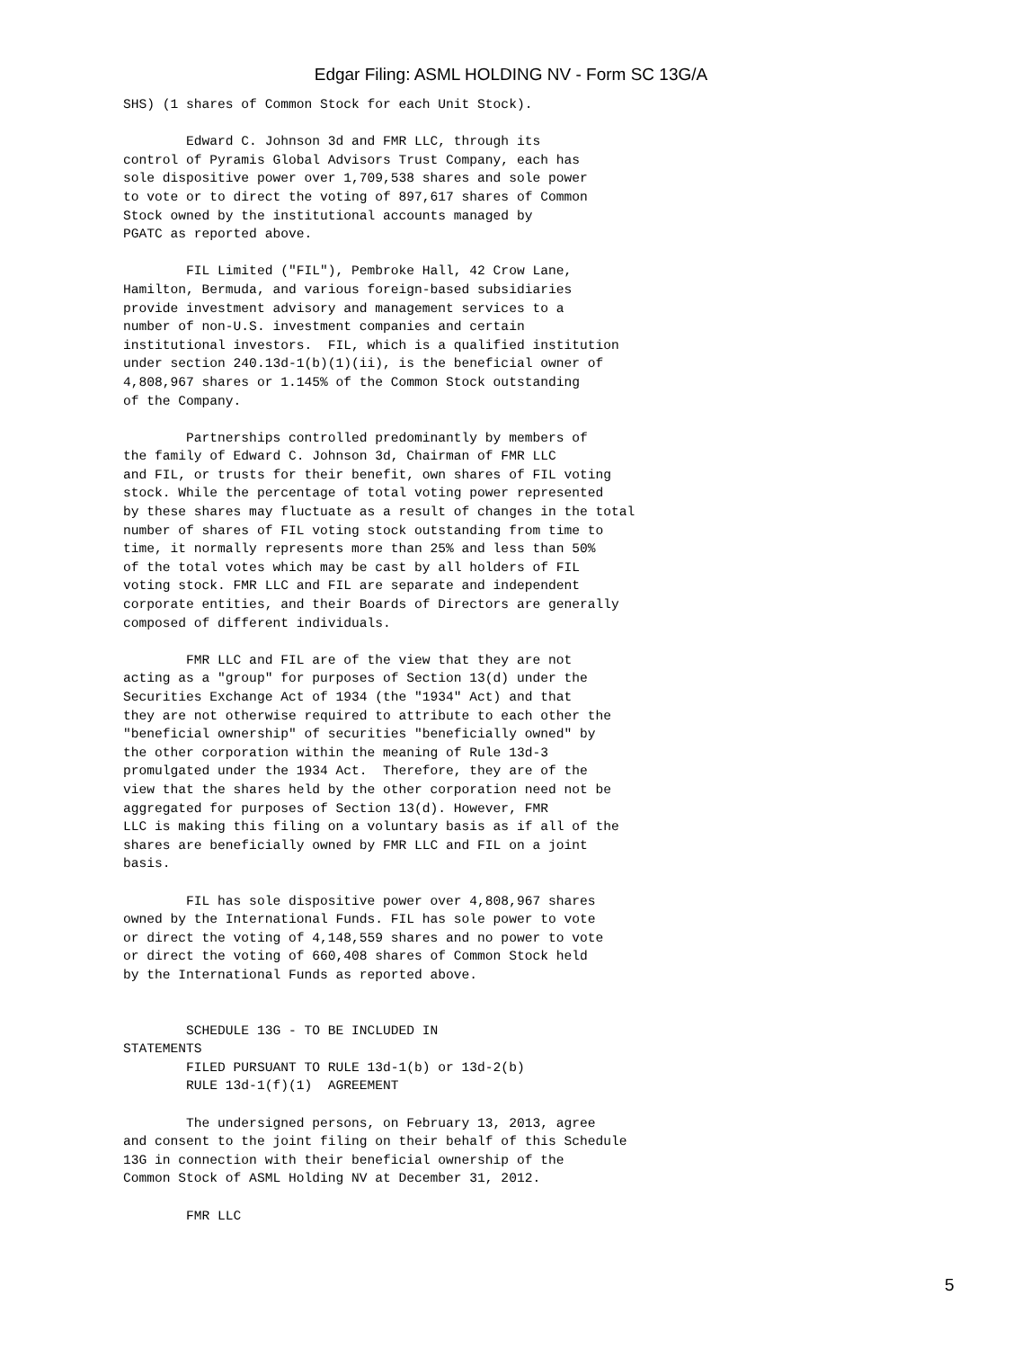Edgar Filing: ASML HOLDING NV - Form SC 13G/A
SHS) (1 shares of Common Stock for each Unit Stock).

        Edward C. Johnson 3d and FMR LLC, through its
control of Pyramis Global Advisors Trust Company, each has
sole dispositive power over 1,709,538 shares and sole power
to vote or to direct the voting of 897,617 shares of Common
Stock owned by the institutional accounts managed by
PGATC as reported above.

        FIL Limited ("FIL"), Pembroke Hall, 42 Crow Lane,
Hamilton, Bermuda, and various foreign-based subsidiaries
provide investment advisory and management services to a
number of non-U.S. investment companies and certain
institutional investors.  FIL, which is a qualified institution
under section 240.13d-1(b)(1)(ii), is the beneficial owner of
4,808,967 shares or 1.145% of the Common Stock outstanding
of the Company.

        Partnerships controlled predominantly by members of
the family of Edward C. Johnson 3d, Chairman of FMR LLC
and FIL, or trusts for their benefit, own shares of FIL voting
stock. While the percentage of total voting power represented
by these shares may fluctuate as a result of changes in the total
number of shares of FIL voting stock outstanding from time to
time, it normally represents more than 25% and less than 50%
of the total votes which may be cast by all holders of FIL
voting stock. FMR LLC and FIL are separate and independent
corporate entities, and their Boards of Directors are generally
composed of different individuals.

        FMR LLC and FIL are of the view that they are not
acting as a "group" for purposes of Section 13(d) under the
Securities Exchange Act of 1934 (the "1934" Act) and that
they are not otherwise required to attribute to each other the
"beneficial ownership" of securities "beneficially owned" by
the other corporation within the meaning of Rule 13d-3
promulgated under the 1934 Act.  Therefore, they are of the
view that the shares held by the other corporation need not be
aggregated for purposes of Section 13(d). However, FMR
LLC is making this filing on a voluntary basis as if all of the
shares are beneficially owned by FMR LLC and FIL on a joint
basis.

        FIL has sole dispositive power over 4,808,967 shares
owned by the International Funds. FIL has sole power to vote
or direct the voting of 4,148,559 shares and no power to vote
or direct the voting of 660,408 shares of Common Stock held
by the International Funds as reported above.


        SCHEDULE 13G - TO BE INCLUDED IN
STATEMENTS
        FILED PURSUANT TO RULE 13d-1(b) or 13d-2(b)
        RULE 13d-1(f)(1)  AGREEMENT

        The undersigned persons, on February 13, 2013, agree
and consent to the joint filing on their behalf of this Schedule
13G in connection with their beneficial ownership of the
Common Stock of ASML Holding NV at December 31, 2012.

        FMR LLC
5